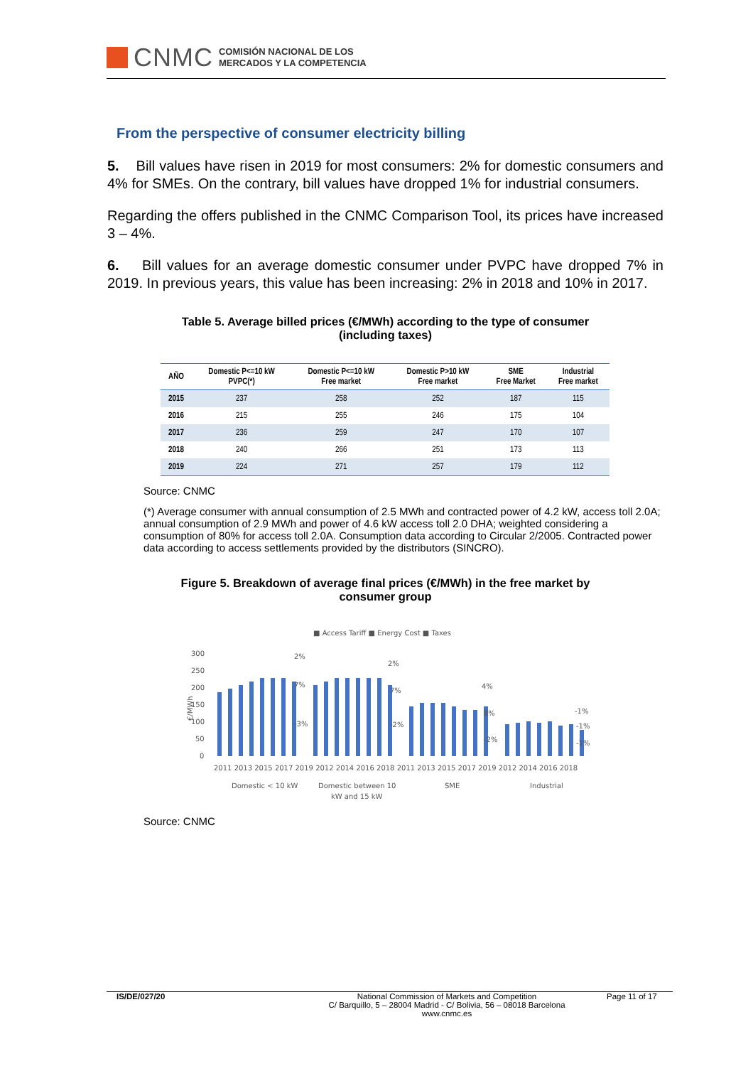CNMC
COMISIÓN NACIONAL DE LOS
MERCADOS Y LA COMPETENCIA
From the perspective of consumer electricity billing
5. Bill values have risen in 2019 for most consumers: 2% for domestic consumers and 4% for SMEs. On the contrary, bill values have dropped 1% for industrial consumers.
Regarding the offers published in the CNMC Comparison Tool, its prices have increased 3 – 4%.
6. Bill values for an average domestic consumer under PVPC have dropped 7% in 2019. In previous years, this value has been increasing: 2% in 2018 and 10% in 2017.
Table 5. Average billed prices (€/MWh) according to the type of consumer
(including taxes)
| AÑO | Domestic P<=10 kW PVPC(*) | Domestic P<=10 kW Free market | Domestic P>10 kW Free market | SME Free Market | Industrial Free market |
| --- | --- | --- | --- | --- | --- |
| 2015 | 237 | 258 | 252 | 187 | 115 |
| 2016 | 215 | 255 | 246 | 175 | 104 |
| 2017 | 236 | 259 | 247 | 170 | 107 |
| 2018 | 240 | 266 | 251 | 173 | 113 |
| 2019 | 224 | 271 | 257 | 179 | 112 |
Source: CNMC
(*) Average consumer with annual consumption of 2.5 MWh and contracted power of 4.2 kW, access toll 2.0A; annual consumption of 2.9 MWh and power of 4.6 kW access toll 2.0 DHA; weighted considering a consumption of 80% for access toll 2.0A. Consumption data according to Circular 2/2005. Contracted power data according to access settlements provided by the distributors (SINCRO).
Figure 5. Breakdown of average final prices (€/MWh) in the free market by
consumer group
■ Access Tariff ■ Energy Cost ■ Taxes
300
250
200
150
100
50
0
€/MWh
2011 2013 2015 2017 2019 2012 2014 2016 2018 2011 2013 2015 2017 2019 2012 2014 2016 2018
Domestic < 10 kW
Domestic between 10
kW and 15 kW
SME
Industrial
2%
7%
-3%
2%
7%
-2%
4%
8%
-2%
-1%
-1%
-1%
Source: CNMC
IS/DE/027/20 National Commission of Markets and Competition
C/ Barquillo, 5 – 28004 Madrid - C/ Bolivia, 56 – 08018 Barcelona
www.cnmc.es
Page 11 of 17